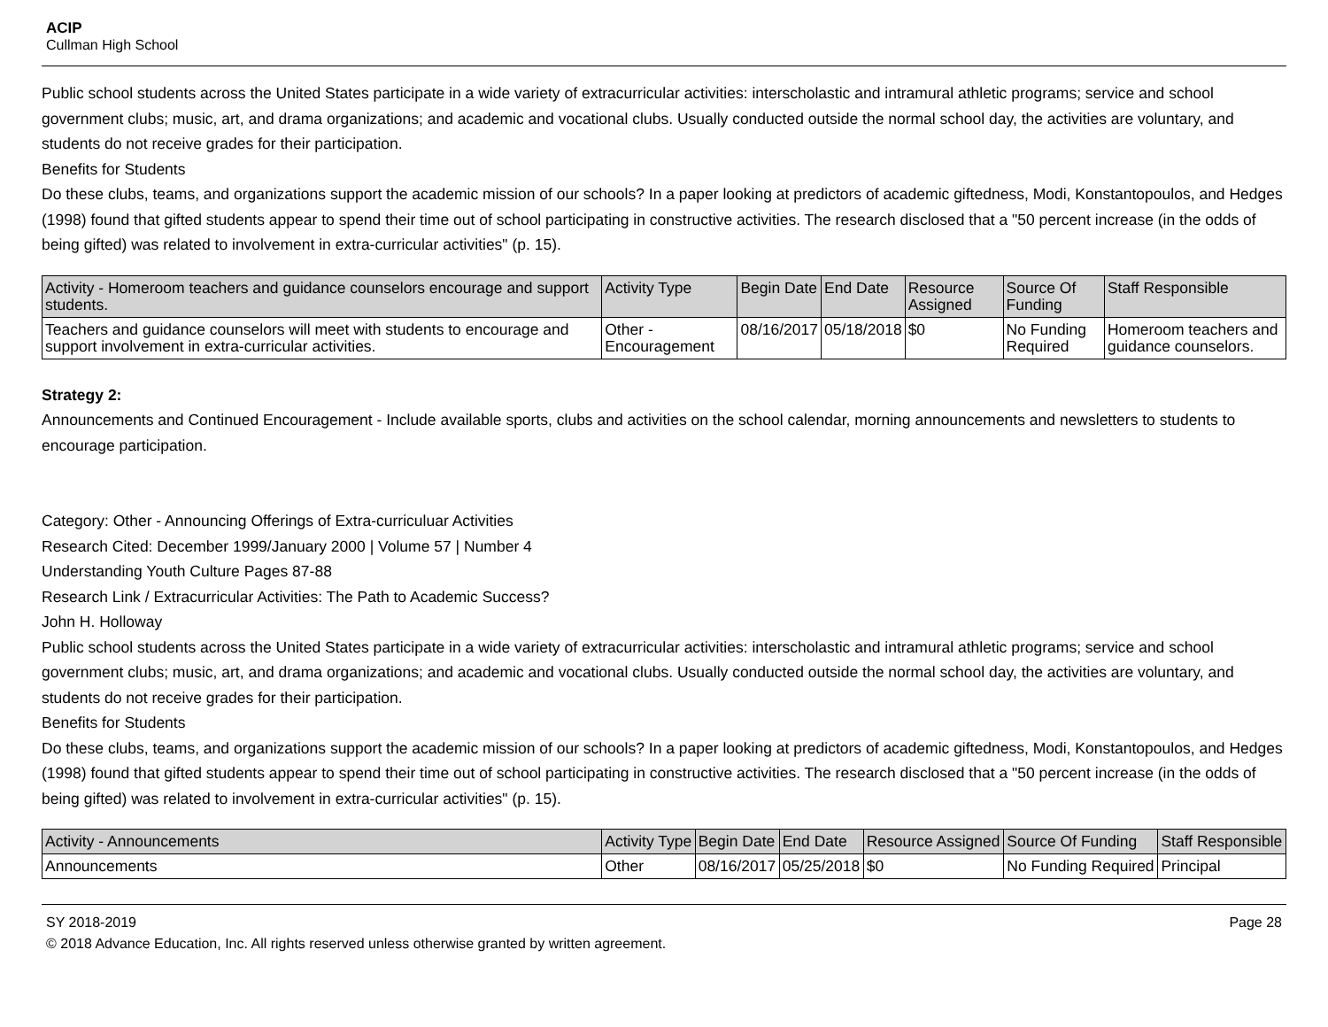ACIP
Cullman High School
Public school students across the United States participate in a wide variety of extracurricular activities: interscholastic and intramural athletic programs; service and school government clubs; music, art, and drama organizations; and academic and vocational clubs. Usually conducted outside the normal school day, the activities are voluntary, and students do not receive grades for their participation.
Benefits for Students
Do these clubs, teams, and organizations support the academic mission of our schools? In a paper looking at predictors of academic giftedness, Modi, Konstantopoulos, and Hedges (1998) found that gifted students appear to spend their time out of school participating in constructive activities. The research disclosed that a "50 percent increase (in the odds of being gifted) was related to involvement in extra-curricular activities" (p. 15).
| Activity - Homeroom teachers and guidance counselors encourage and support students. | Activity Type | Begin Date | End Date | Resource Assigned | Source Of Funding | Staff Responsible |
| --- | --- | --- | --- | --- | --- | --- |
| Teachers and guidance counselors will meet with students to encourage and support involvement in extra-curricular activities. | Other - Encouragement | 08/16/2017 | 05/18/2018 | $0 | No Funding Required | Homeroom teachers and guidance counselors. |
Strategy 2:
Announcements and Continued Encouragement - Include available sports, clubs and activities on the school calendar, morning announcements and newsletters to students to encourage participation.
Category: Other - Announcing Offerings of Extra-curriculuar Activities
Research Cited: December 1999/January 2000 | Volume 57 | Number 4
Understanding Youth Culture Pages 87-88
Research Link / Extracurricular Activities: The Path to Academic Success?
John H. Holloway
Public school students across the United States participate in a wide variety of extracurricular activities: interscholastic and intramural athletic programs; service and school government clubs; music, art, and drama organizations; and academic and vocational clubs. Usually conducted outside the normal school day, the activities are voluntary, and students do not receive grades for their participation.
Benefits for Students
Do these clubs, teams, and organizations support the academic mission of our schools? In a paper looking at predictors of academic giftedness, Modi, Konstantopoulos, and Hedges (1998) found that gifted students appear to spend their time out of school participating in constructive activities. The research disclosed that a "50 percent increase (in the odds of being gifted) was related to involvement in extra-curricular activities" (p. 15).
| Activity - Announcements | Activity Type | Begin Date | End Date | Resource Assigned | Source Of Funding | Staff Responsible |
| --- | --- | --- | --- | --- | --- | --- |
| Announcements | Other | 08/16/2017 | 05/25/2018 | $0 | No Funding Required | Principal |
SY 2018-2019 Page 28
© 2018 Advance Education, Inc. All rights reserved unless otherwise granted by written agreement.